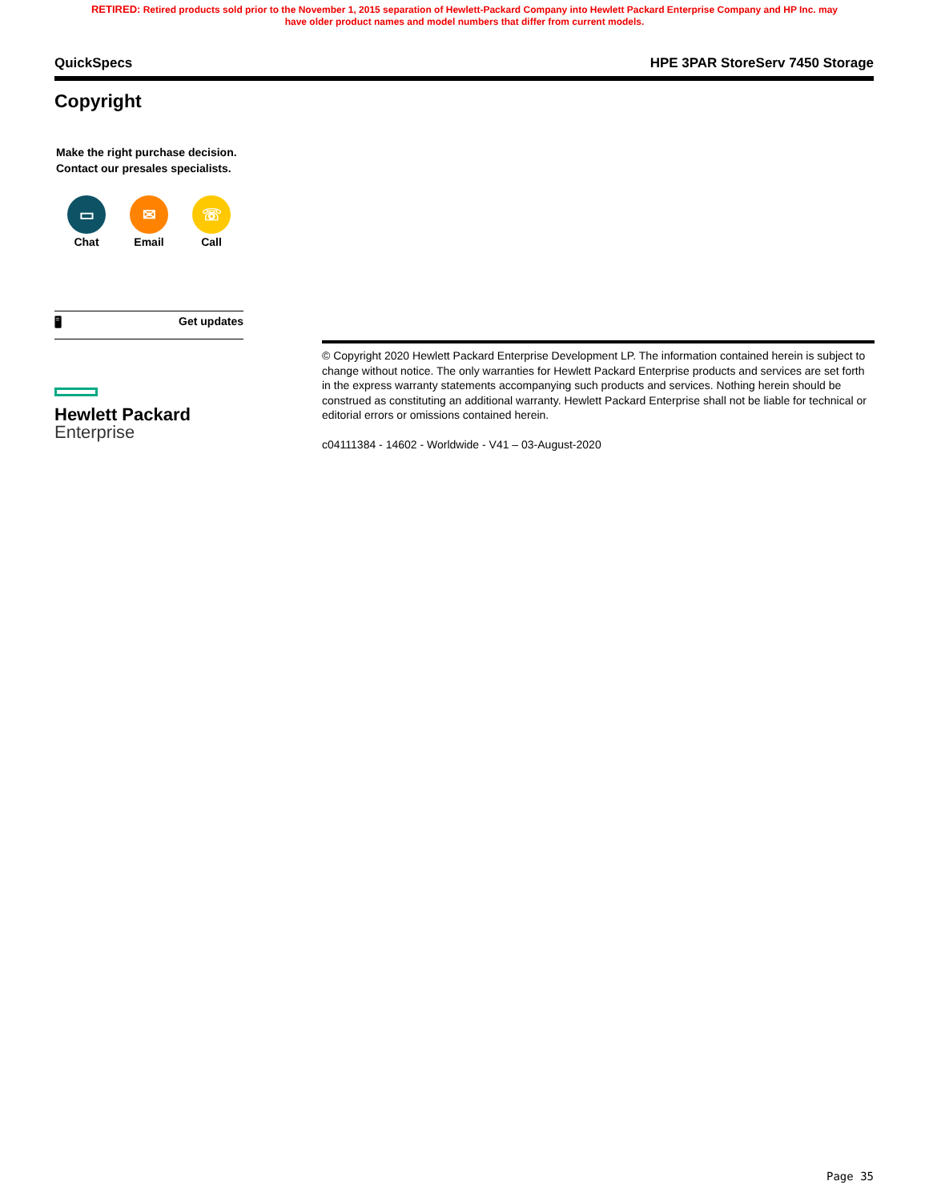RETIRED: Retired products sold prior to the November 1, 2015 separation of Hewlett-Packard Company into Hewlett Packard Enterprise Company and HP Inc. may
have older product names and model numbers that differ from current models.
QuickSpecs HPE 3PAR StoreServ 7450 Storage
Copyright
Make the right purchase decision.
Contact our presales specialists.
▭
Chat
✉
Email
☏
Call
🖥 Get updates
Hewlett Packard
Enterprise
© Copyright 2020 Hewlett Packard Enterprise Development LP. The information contained herein is subject to change without notice. The only warranties for Hewlett Packard Enterprise products and services are set forth in the express warranty statements accompanying such products and services. Nothing herein should be construed as constituting an additional warranty. Hewlett Packard Enterprise shall not be liable for technical or editorial errors or omissions contained herein.
c04111384 - 14602 - Worldwide - V41 – 03-August-2020
Page 35